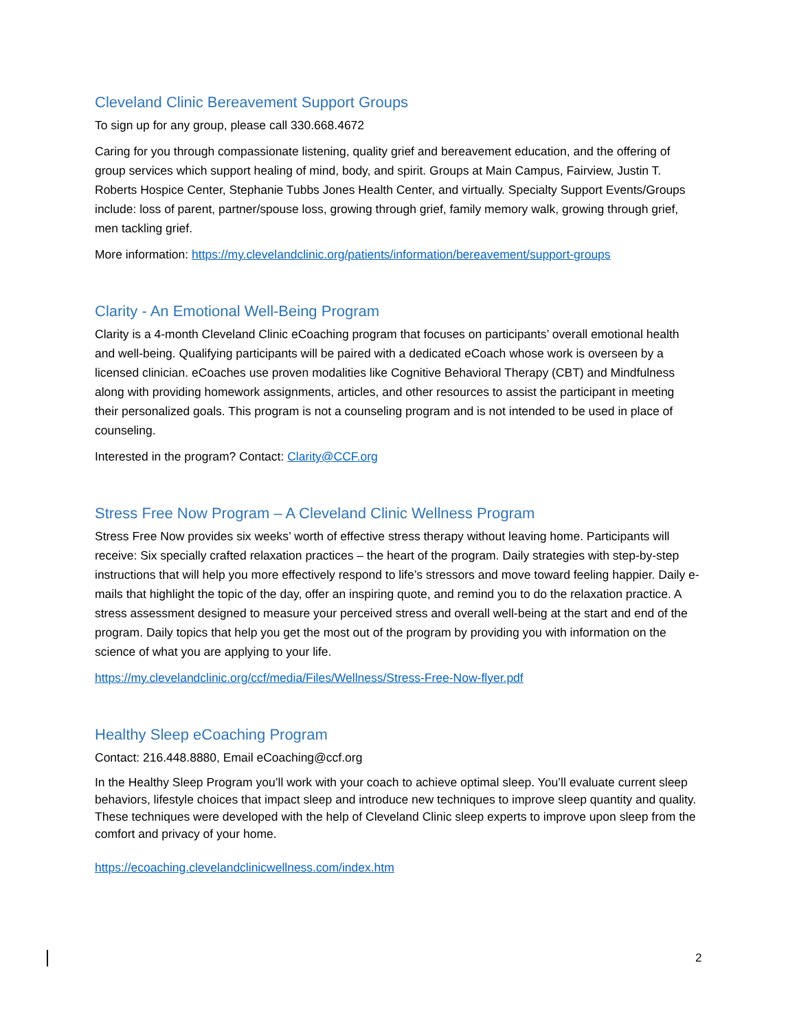Cleveland Clinic Bereavement Support Groups
To sign up for any group, please call 330.668.4672
Caring for you through compassionate listening, quality grief and bereavement education, and the offering of group services which support healing of mind, body, and spirit. Groups at Main Campus, Fairview, Justin T. Roberts Hospice Center, Stephanie Tubbs Jones Health Center, and virtually. Specialty Support Events/Groups include: loss of parent, partner/spouse loss, growing through grief, family memory walk, growing through grief, men tackling grief.
More information: https://my.clevelandclinic.org/patients/information/bereavement/support-groups
Clarity - An Emotional Well-Being Program
Clarity is a 4-month Cleveland Clinic eCoaching program that focuses on participants’ overall emotional health and well-being. Qualifying participants will be paired with a dedicated eCoach whose work is overseen by a licensed clinician. eCoaches use proven modalities like Cognitive Behavioral Therapy (CBT) and Mindfulness along with providing homework assignments, articles, and other resources to assist the participant in meeting their personalized goals. This program is not a counseling program and is not intended to be used in place of counseling.
Interested in the program? Contact: Clarity@CCF.org
Stress Free Now Program – A Cleveland Clinic Wellness Program
Stress Free Now provides six weeks’ worth of effective stress therapy without leaving home. Participants will receive: Six specially crafted relaxation practices – the heart of the program. Daily strategies with step-by-step instructions that will help you more effectively respond to life’s stressors and move toward feeling happier. Daily e-mails that highlight the topic of the day, offer an inspiring quote, and remind you to do the relaxation practice. A stress assessment designed to measure your perceived stress and overall well-being at the start and end of the program. Daily topics that help you get the most out of the program by providing you with information on the science of what you are applying to your life.
https://my.clevelandclinic.org/ccf/media/Files/Wellness/Stress-Free-Now-flyer.pdf
Healthy Sleep eCoaching Program
Contact: 216.448.8880, Email eCoaching@ccf.org
In the Healthy Sleep Program you’ll work with your coach to achieve optimal sleep. You’ll evaluate current sleep behaviors, lifestyle choices that impact sleep and introduce new techniques to improve sleep quantity and quality. These techniques were developed with the help of Cleveland Clinic sleep experts to improve upon sleep from the comfort and privacy of your home.
https://ecoaching.clevelandclinicwellness.com/index.htm
2